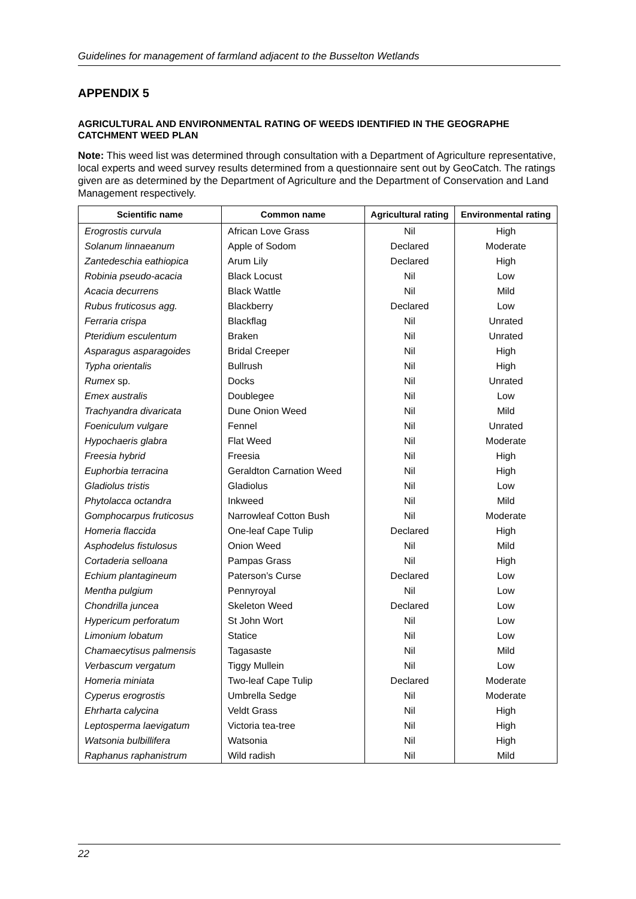Guidelines for management of farmland adjacent to the Busselton Wetlands
APPENDIX 5
AGRICULTURAL AND ENVIRONMENTAL RATING OF WEEDS IDENTIFIED IN THE GEOGRAPHE CATCHMENT WEED PLAN
Note: This weed list was determined through consultation with a Department of Agriculture representative, local experts and weed survey results determined from a questionnaire sent out by GeoCatch. The ratings given are as determined by the Department of Agriculture and the Department of Conservation and Land Management respectively.
| Scientific name | Common name | Agricultural rating | Environmental rating |
| --- | --- | --- | --- |
| Erogrostis curvula | African Love Grass | Nil | High |
| Solanum linnaeanum | Apple of Sodom | Declared | Moderate |
| Zantedeschia eathiopica | Arum Lily | Declared | High |
| Robinia pseudo-acacia | Black Locust | Nil | Low |
| Acacia decurrens | Black Wattle | Nil | Mild |
| Rubus fruticosus agg. | Blackberry | Declared | Low |
| Ferraria crispa | Blackflag | Nil | Unrated |
| Pteridium esculentum | Braken | Nil | Unrated |
| Asparagus asparagoides | Bridal Creeper | Nil | High |
| Typha orientalis | Bullrush | Nil | High |
| Rumex sp. | Docks | Nil | Unrated |
| Emex australis | Doublegee | Nil | Low |
| Trachyandra divaricata | Dune Onion Weed | Nil | Mild |
| Foeniculum vulgare | Fennel | Nil | Unrated |
| Hypochaeris glabra | Flat Weed | Nil | Moderate |
| Freesia hybrid | Freesia | Nil | High |
| Euphorbia terracina | Geraldton Carnation Weed | Nil | High |
| Gladiolus tristis | Gladiolus | Nil | Low |
| Phytolacca octandra | Inkweed | Nil | Mild |
| Gomphocarpus fruticosus | Narrowleaf Cotton Bush | Nil | Moderate |
| Homeria flaccida | One-leaf Cape Tulip | Declared | High |
| Asphodelus fistulosus | Onion Weed | Nil | Mild |
| Cortaderia selloana | Pampas Grass | Nil | High |
| Echium plantagineum | Paterson’s Curse | Declared | Low |
| Mentha pulgium | Pennyroyal | Nil | Low |
| Chondrilla juncea | Skeleton Weed | Declared | Low |
| Hypericum perforatum | St John Wort | Nil | Low |
| Limonium lobatum | Statice | Nil | Low |
| Chamaecytisus palmensis | Tagasaste | Nil | Mild |
| Verbascum vergatum | Tiggy Mullein | Nil | Low |
| Homeria miniata | Two-leaf Cape Tulip | Declared | Moderate |
| Cyperus erogrostis | Umbrella Sedge | Nil | Moderate |
| Ehrharta calycina | Veldt Grass | Nil | High |
| Leptosperma laevigatum | Victoria tea-tree | Nil | High |
| Watsonia bulbillifera | Watsonia | Nil | High |
| Raphanus raphanistrum | Wild radish | Nil | Mild |
22